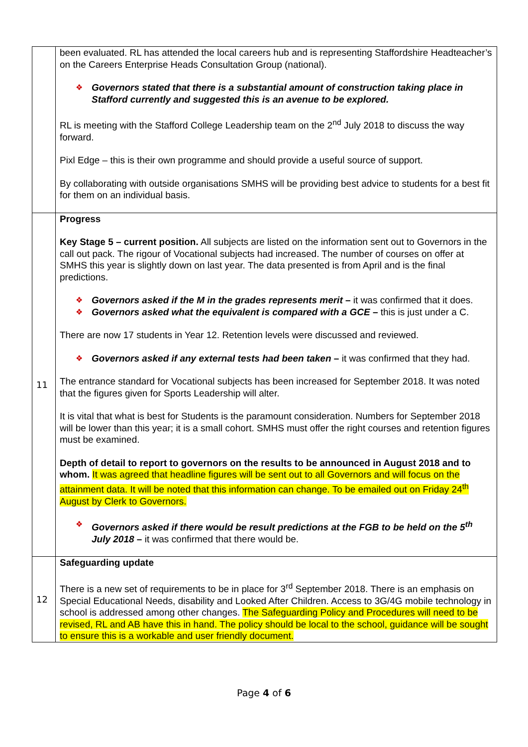| | been evaluated. RL has attended the local careers hub and is representing Staffordshire Headteacher’s on the Careers Enterprise Heads Consultation Group (national). ❖ Governors stated that there is a substantial amount of construction taking place in Stafford currently and suggested this is an avenue to be explored. RL is meeting with the Stafford College Leadership team on the 2<sup>nd</sup> July 2018 to discuss the way forward. Pixl Edge – this is their own programme and should provide a useful source of support. By collaborating with outside organisations SMHS will be providing best advice to students for a best fit for them on an individual basis. |
| 11 | Progress Key Stage 5 – current position. All subjects are listed on the information sent out to Governors in the call out pack. The rigour of Vocational subjects had increased. The number of courses on offer at SMHS this year is slightly down on last year. The data presented is from April and is the final predictions. ❖ Governors asked if the M in the grades represents merit – it was confirmed that it does. ❖ Governors asked what the equivalent is compared with a GCE – this is just under a C. There are now 17 students in Year 12. Retention levels were discussed and reviewed. ❖ Governors asked if any external tests had been taken – it was confirmed that they had. The entrance standard for Vocational subjects has been increased for September 2018. It was noted that the figures given for Sports Leadership will alter. It is vital that what is best for Students is the paramount consideration. Numbers for September 2018 will be lower than this year; it is a small cohort. SMHS must offer the right courses and retention figures must be examined. Depth of detail to report to governors on the results to be announced in August 2018 and to whom. It was agreed that headline figures will be sent out to all Governors and will focus on the attainment data. It will be noted that this information can change. To be emailed out on Friday 24<sup>th</sup> August by Clerk to Governors. ❖ Governors asked if there would be result predictions at the FGB to be held on the 5<sup>th</sup> July 2018 – it was confirmed that there would be. |
| 12 | Safeguarding update There is a new set of requirements to be in place for 3<sup>rd</sup> September 2018. There is an emphasis on Special Educational Needs, disability and Looked After Children. Access to 3G/4G mobile technology in school is addressed among other changes. The Safeguarding Policy and Procedures will need to be revised, RL and AB have this in hand. The policy should be local to the school, guidance will be sought to ensure this is a workable and user friendly document. |
Page 4 of 6